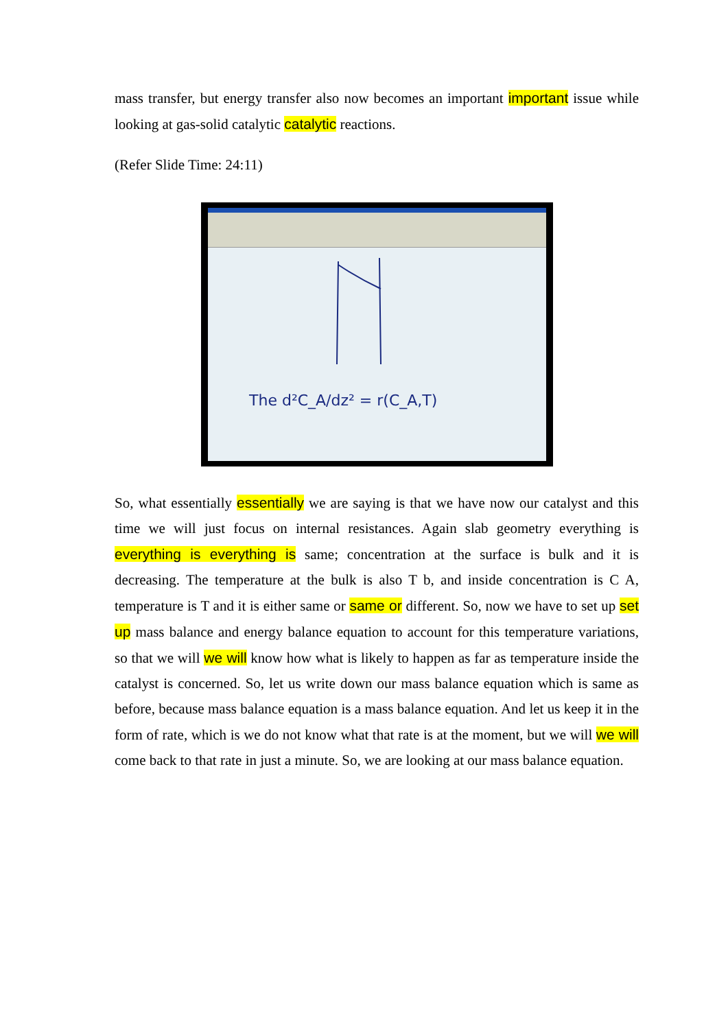mass transfer, but energy transfer also now becomes an important important issue while looking at gas-solid catalytic catalytic reactions.
(Refer Slide Time: 24:11)
The d²C_A/dz² = r(C_A,T)
So, what essentially essentially we are saying is that we have now our catalyst and this time we will just focus on internal resistances. Again slab geometry everything is everything is everything is same; concentration at the surface is bulk and it is decreasing. The temperature at the bulk is also T b, and inside concentration is C A, temperature is T and it is either same or same or different. So, now we have to set up set up mass balance and energy balance equation to account for this temperature variations, so that we will we will know how what is likely to happen as far as temperature inside the catalyst is concerned. So, let us write down our mass balance equation which is same as before, because mass balance equation is a mass balance equation. And let us keep it in the form of rate, which is we do not know what that rate is at the moment, but we will we will come back to that rate in just a minute. So, we are looking at our mass balance equation.